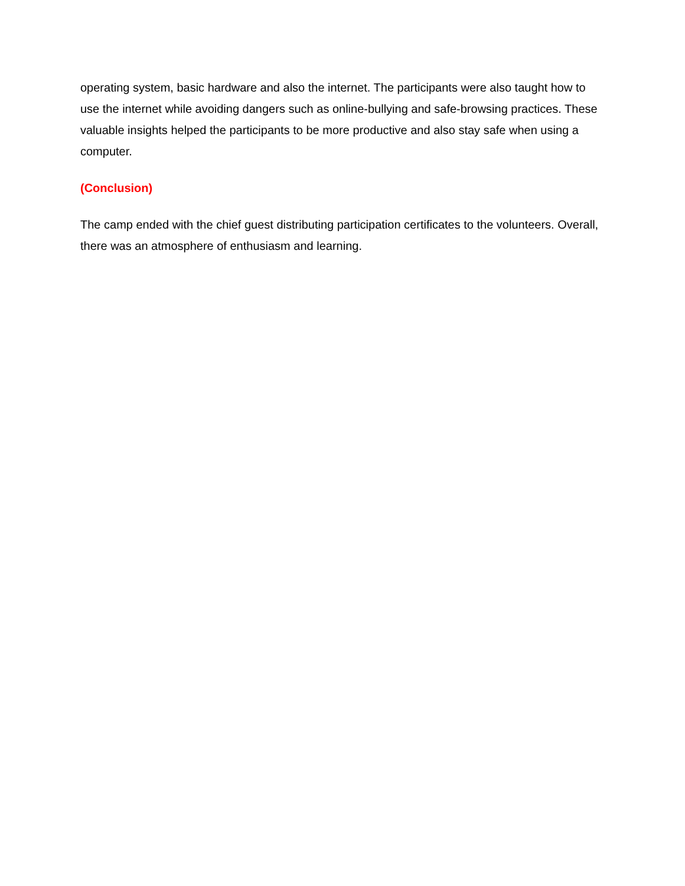operating system, basic hardware and also the internet. The participants were also taught how to use the internet while avoiding dangers such as online-bullying and safe-browsing practices. These valuable insights helped the participants to be more productive and also stay safe when using a computer.
(Conclusion)
The camp ended with the chief guest distributing participation certificates to the volunteers. Overall, there was an atmosphere of enthusiasm and learning.